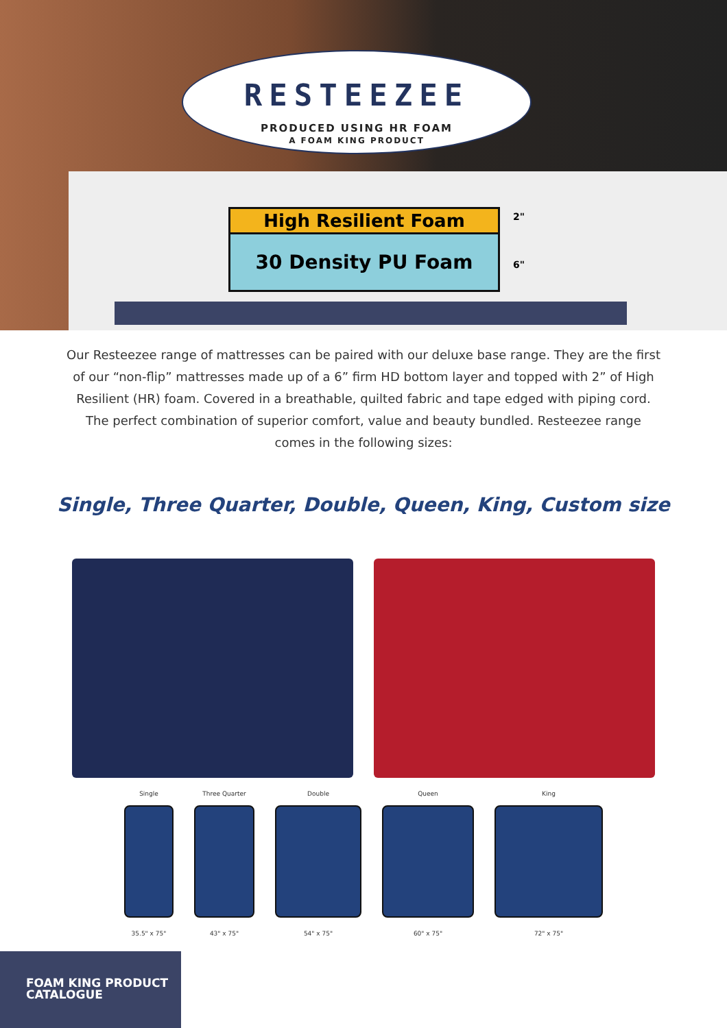RESTEEZEE
PRODUCED USING HR FOAM
A FOAM KING PRODUCT
High Resilient Foam
30 Density PU Foam
2"
6"
Our Resteezee range of mattresses can be paired with our deluxe base range. They are the first of our “non-flip” mattresses made up of a 6” firm HD bottom layer and topped with 2” of High Resilient (HR) foam. Covered in a breathable, quilted fabric and tape edged with piping cord. The perfect combination of superior comfort, value and beauty bundled. Resteezee range comes in the following sizes:
Single, Three Quarter, Double, Queen, King, Custom size
Single
35.5" x 75"
Three Quarter
43" x 75"
Double
54" x 75"
Queen
60" x 75"
King
72" x 75"
FOAM KING PRODUCT
CATALOGUE